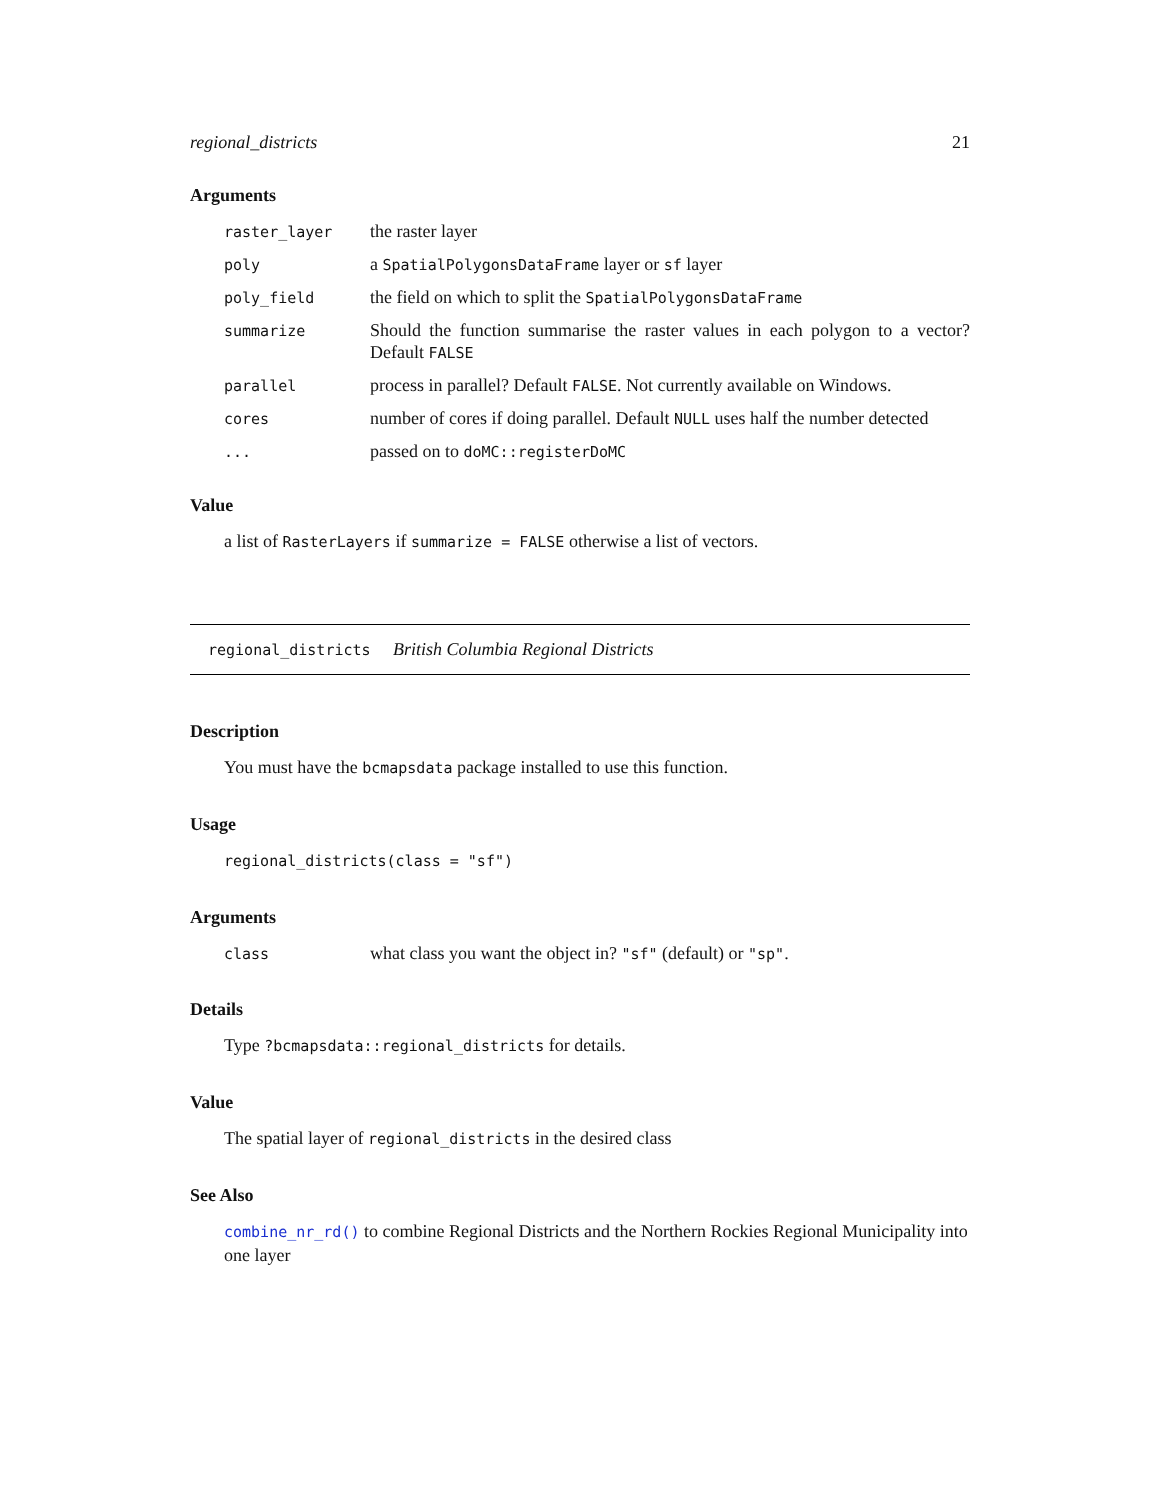regional_districts 21
Arguments
| raster_layer | the raster layer |
| poly | a SpatialPolygonsDataFrame layer or sf layer |
| poly_field | the field on which to split the SpatialPolygonsDataFrame |
| summarize | Should the function summarise the raster values in each polygon to a vector? Default FALSE |
| parallel | process in parallel? Default FALSE . Not currently available on Windows. |
| cores | number of cores if doing parallel. Default NULL uses half the number detected |
| ... | passed on to doMC::registerDoMC |
Value
a list of RasterLayers if summarize = FALSE otherwise a list of vectors.
regional_districts British Columbia Regional Districts
Description
You must have the bcmapsdata package installed to use this function.
Usage
regional_districts(class = "sf")
Arguments
| class | what class you want the object in? "sf" (default) or "sp" . |
Details
Type ?bcmapsdata::regional_districts for details.
Value
The spatial layer of regional_districts in the desired class
See Also
combine_nr_rd() to combine Regional Districts and the Northern Rockies Regional Municipality into one layer